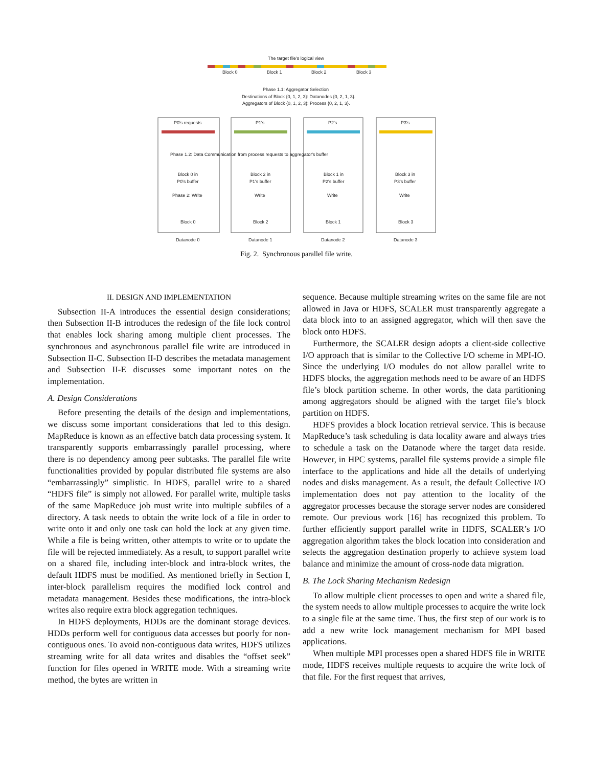The target file's logical view
Block 0
Block 1
Block 2
Block 3
Phase 1.1: Aggregator Selection
Destinations of Block {0, 1, 2, 3}: Datanodes {0, 2, 1, 3}.
Aggregators of Block {0, 1, 2, 3}: Process {0, 2, 1, 3}.
P0's requests
P1's
P2's
P3's
Phase 1.2: Data Communication from process requests to aggregator's buffer
Block 0 in
P0's buffer
Block 2 in
P1's buffer
Block 1 in
P2's buffer
Block 3 in
P3's buffer
Phase 2: Write
Write
Write
Write
Block 0
Block 2
Block 1
Block 3
Datanode 0
Datanode 1
Datanode 2
Datanode 3
Fig. 2. Synchronous parallel file write.
II. DESIGN AND IMPLEMENTATION
Subsection II-A introduces the essential design considerations; then Subsection II-B introduces the redesign of the file lock control that enables lock sharing among multiple client processes. The synchronous and asynchronous parallel file write are introduced in Subsection II-C. Subsection II-D describes the metadata management and Subsection II-E discusses some important notes on the implementation.
A. Design Considerations
Before presenting the details of the design and implementations, we discuss some important considerations that led to this design. MapReduce is known as an effective batch data processing system. It transparently supports embarrassingly parallel processing, where there is no dependency among peer subtasks. The parallel file write functionalities provided by popular distributed file systems are also “embarrassingly” simplistic. In HDFS, parallel write to a shared “HDFS file” is simply not allowed. For parallel write, multiple tasks of the same MapReduce job must write into multiple subfiles of a directory. A task needs to obtain the write lock of a file in order to write onto it and only one task can hold the lock at any given time. While a file is being written, other attempts to write or to update the file will be rejected immediately. As a result, to support parallel write on a shared file, including inter-block and intra-block writes, the default HDFS must be modified. As mentioned briefly in Section I, inter-block parallelism requires the modified lock control and metadata management. Besides these modifications, the intra-block writes also require extra block aggregation techniques.
In HDFS deployments, HDDs are the dominant storage devices. HDDs perform well for contiguous data accesses but poorly for non-contiguous ones. To avoid non-contiguous data writes, HDFS utilizes streaming write for all data writes and disables the “offset seek” function for files opened in WRITE mode. With a streaming write method, the bytes are written in
sequence. Because multiple streaming writes on the same file are not allowed in Java or HDFS, SCALER must transparently aggregate a data block into to an assigned aggregator, which will then save the block onto HDFS.
Furthermore, the SCALER design adopts a client-side collective I/O approach that is similar to the Collective I/O scheme in MPI-IO. Since the underlying I/O modules do not allow parallel write to HDFS blocks, the aggregation methods need to be aware of an HDFS file’s block partition scheme. In other words, the data partitioning among aggregators should be aligned with the target file’s block partition on HDFS.
HDFS provides a block location retrieval service. This is because MapReduce’s task scheduling is data locality aware and always tries to schedule a task on the Datanode where the target data reside. However, in HPC systems, parallel file systems provide a simple file interface to the applications and hide all the details of underlying nodes and disks management. As a result, the default Collective I/O implementation does not pay attention to the locality of the aggregator processes because the storage server nodes are considered remote. Our previous work [16] has recognized this problem. To further efficiently support parallel write in HDFS, SCALER’s I/O aggregation algorithm takes the block location into consideration and selects the aggregation destination properly to achieve system load balance and minimize the amount of cross-node data migration.
B. The Lock Sharing Mechanism Redesign
To allow multiple client processes to open and write a shared file, the system needs to allow multiple processes to acquire the write lock to a single file at the same time. Thus, the first step of our work is to add a new write lock management mechanism for MPI based applications.
When multiple MPI processes open a shared HDFS file in WRITE mode, HDFS receives multiple requests to acquire the write lock of that file. For the first request that arrives,